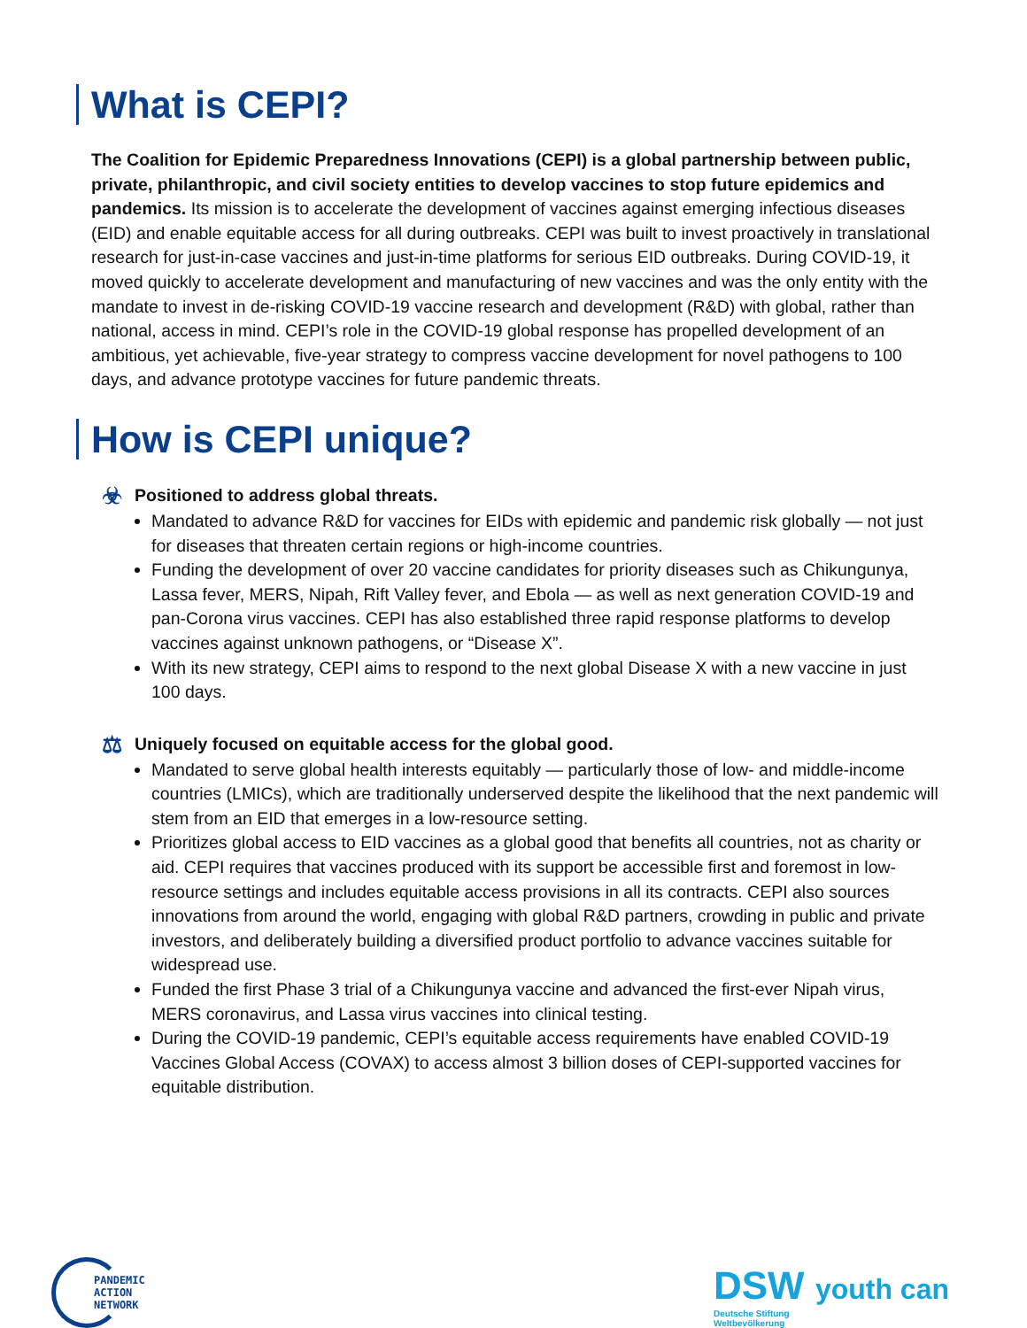What is CEPI?
The Coalition for Epidemic Preparedness Innovations (CEPI) is a global partnership between public, private, philanthropic, and civil society entities to develop vaccines to stop future epidemics and pandemics. Its mission is to accelerate the development of vaccines against emerging infectious diseases (EID) and enable equitable access for all during outbreaks. CEPI was built to invest proactively in translational research for just-in-case vaccines and just-in-time platforms for serious EID outbreaks. During COVID-19, it moved quickly to accelerate development and manufacturing of new vaccines and was the only entity with the mandate to invest in de-risking COVID-19 vaccine research and development (R&D) with global, rather than national, access in mind. CEPI’s role in the COVID-19 global response has propelled development of an ambitious, yet achievable, five-year strategy to compress vaccine development for novel pathogens to 100 days, and advance prototype vaccines for future pandemic threats.
How is CEPI unique?
☣ Positioned to address global threats.
Mandated to advance R&D for vaccines for EIDs with epidemic and pandemic risk globally — not just for diseases that threaten certain regions or high-income countries.
Funding the development of over 20 vaccine candidates for priority diseases such as Chikungunya, Lassa fever, MERS, Nipah, Rift Valley fever, and Ebola — as well as next generation COVID-19 and pan-Corona virus vaccines. CEPI has also established three rapid response platforms to develop vaccines against unknown pathogens, or “Disease X”.
With its new strategy, CEPI aims to respond to the next global Disease X with a new vaccine in just 100 days.
⚖ Uniquely focused on equitable access for the global good.
Mandated to serve global health interests equitably — particularly those of low- and middle-income countries (LMICs), which are traditionally underserved despite the likelihood that the next pandemic will stem from an EID that emerges in a low-resource setting.
Prioritizes global access to EID vaccines as a global good that benefits all countries, not as charity or aid. CEPI requires that vaccines produced with its support be accessible first and foremost in low-resource settings and includes equitable access provisions in all its contracts. CEPI also sources innovations from around the world, engaging with global R&D partners, crowding in public and private investors, and deliberately building a diversified product portfolio to advance vaccines suitable for widespread use.
Funded the first Phase 3 trial of a Chikungunya vaccine and advanced the first-ever Nipah virus, MERS coronavirus, and Lassa virus vaccines into clinical testing.
During the COVID-19 pandemic, CEPI’s equitable access requirements have enabled COVID-19 Vaccines Global Access (COVAX) to access almost 3 billion doses of CEPI-supported vaccines for equitable distribution.
PANDEMIC
ACTION
NETWORK
DSW youth can
Deutsche Stiftung
Weltbevölkerung